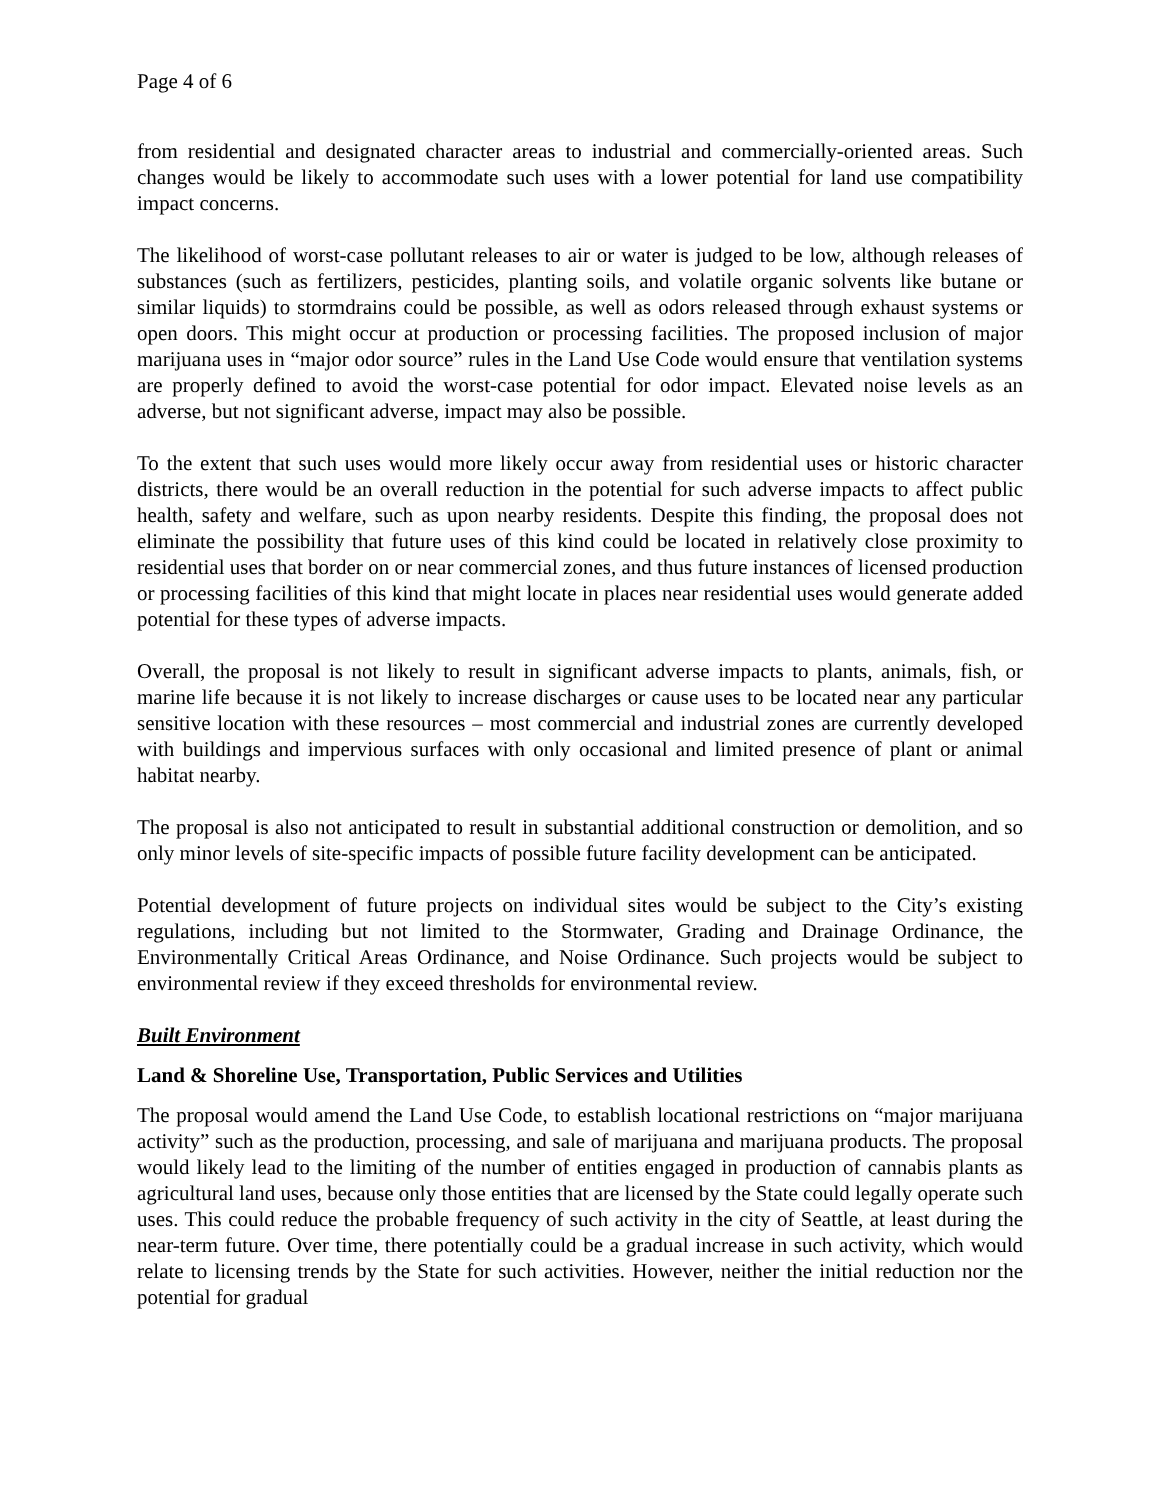Page 4 of 6
from residential and designated character areas to industrial and commercially-oriented areas. Such changes would be likely to accommodate such uses with a lower potential for land use compatibility impact concerns.
The likelihood of worst-case pollutant releases to air or water is judged to be low, although releases of substances (such as fertilizers, pesticides, planting soils, and volatile organic solvents like butane or similar liquids) to stormdrains could be possible, as well as odors released through exhaust systems or open doors. This might occur at production or processing facilities. The proposed inclusion of major marijuana uses in “major odor source” rules in the Land Use Code would ensure that ventilation systems are properly defined to avoid the worst-case potential for odor impact. Elevated noise levels as an adverse, but not significant adverse, impact may also be possible.
To the extent that such uses would more likely occur away from residential uses or historic character districts, there would be an overall reduction in the potential for such adverse impacts to affect public health, safety and welfare, such as upon nearby residents. Despite this finding, the proposal does not eliminate the possibility that future uses of this kind could be located in relatively close proximity to residential uses that border on or near commercial zones, and thus future instances of licensed production or processing facilities of this kind that might locate in places near residential uses would generate added potential for these types of adverse impacts.
Overall, the proposal is not likely to result in significant adverse impacts to plants, animals, fish, or marine life because it is not likely to increase discharges or cause uses to be located near any particular sensitive location with these resources – most commercial and industrial zones are currently developed with buildings and impervious surfaces with only occasional and limited presence of plant or animal habitat nearby.
The proposal is also not anticipated to result in substantial additional construction or demolition, and so only minor levels of site-specific impacts of possible future facility development can be anticipated.
Potential development of future projects on individual sites would be subject to the City’s existing regulations, including but not limited to the Stormwater, Grading and Drainage Ordinance, the Environmentally Critical Areas Ordinance, and Noise Ordinance. Such projects would be subject to environmental review if they exceed thresholds for environmental review.
Built Environment
Land & Shoreline Use, Transportation, Public Services and Utilities
The proposal would amend the Land Use Code, to establish locational restrictions on “major marijuana activity” such as the production, processing, and sale of marijuana and marijuana products. The proposal would likely lead to the limiting of the number of entities engaged in production of cannabis plants as agricultural land uses, because only those entities that are licensed by the State could legally operate such uses. This could reduce the probable frequency of such activity in the city of Seattle, at least during the near-term future. Over time, there potentially could be a gradual increase in such activity, which would relate to licensing trends by the State for such activities. However, neither the initial reduction nor the potential for gradual